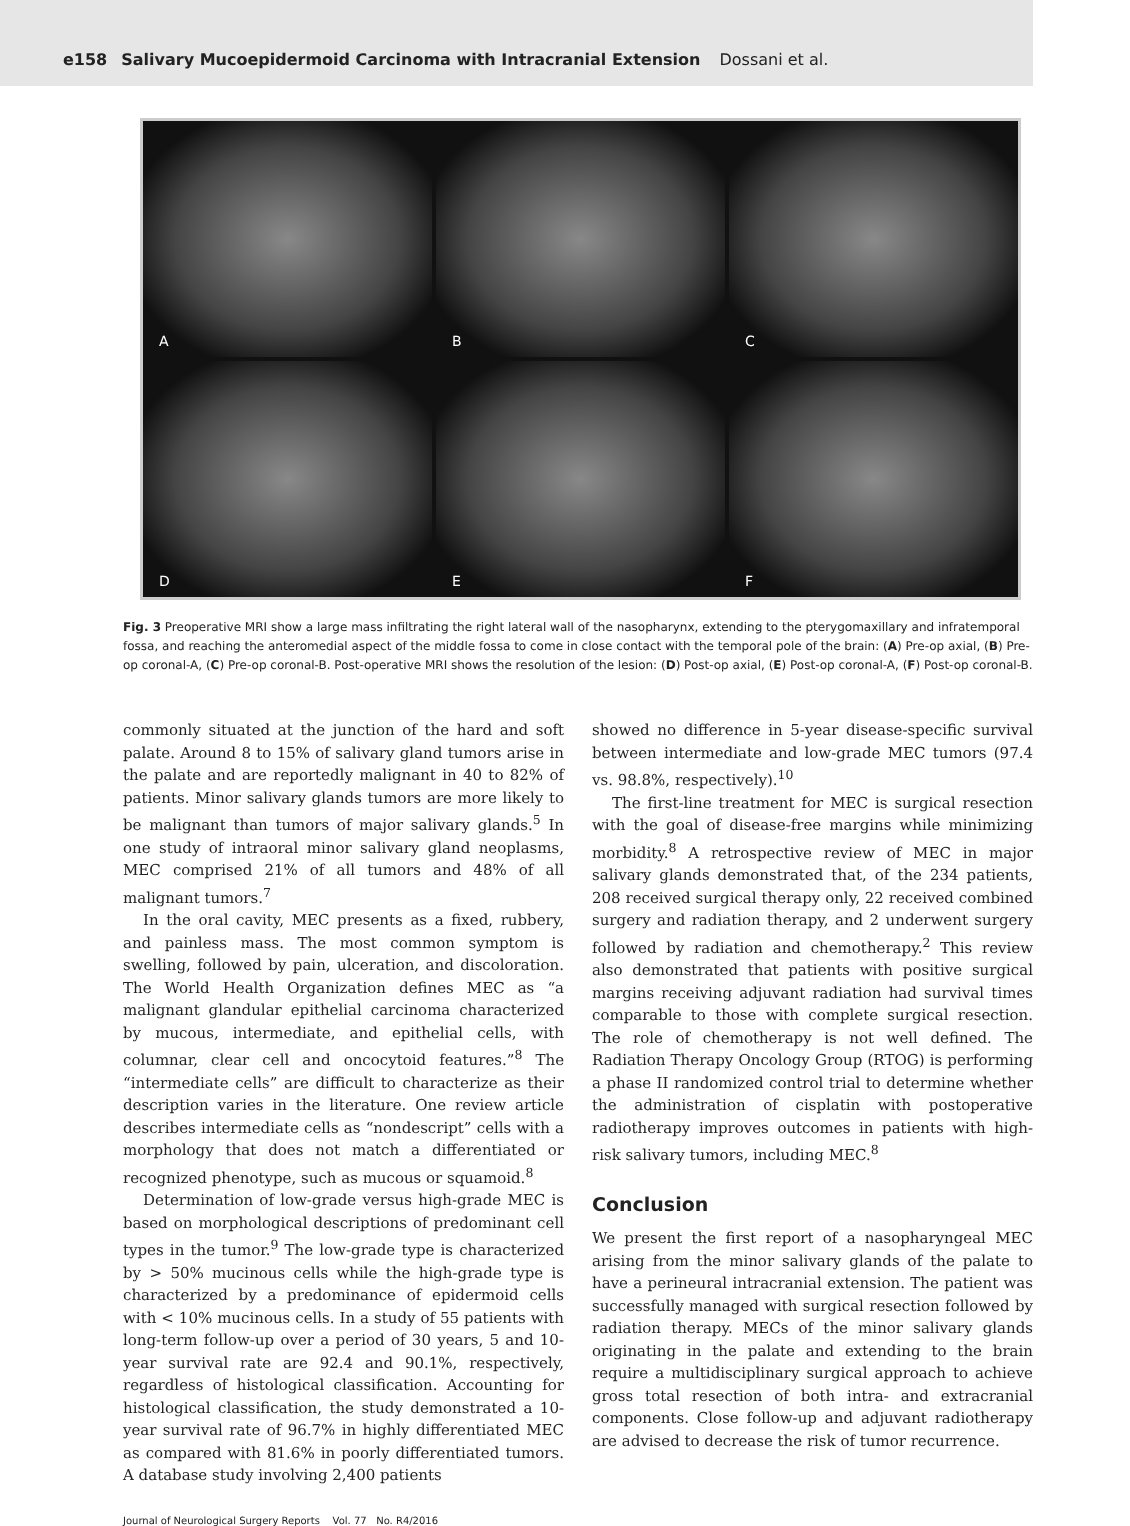e158 Salivary Mucoepidermoid Carcinoma with Intracranial Extension Dossani et al.
A
B
C
D
E
F
Fig. 3 Preoperative MRI show a large mass infiltrating the right lateral wall of the nasopharynx, extending to the pterygomaxillary and infratemporal fossa, and reaching the anteromedial aspect of the middle fossa to come in close contact with the temporal pole of the brain: (A) Pre-op axial, (B) Pre-op coronal-A, (C) Pre-op coronal-B. Post-operative MRI shows the resolution of the lesion: (D) Post-op axial, (E) Post-op coronal-A, (F) Post-op coronal-B.
commonly situated at the junction of the hard and soft palate. Around 8 to 15% of salivary gland tumors arise in the palate and are reportedly malignant in 40 to 82% of patients. Minor salivary glands tumors are more likely to be malignant than tumors of major salivary glands.<sup>5</sup> In one study of intraoral minor salivary gland neoplasms, MEC comprised 21% of all tumors and 48% of all malignant tumors.<sup>7</sup>
In the oral cavity, MEC presents as a fixed, rubbery, and painless mass. The most common symptom is swelling, followed by pain, ulceration, and discoloration. The World Health Organization defines MEC as “a malignant glandular epithelial carcinoma characterized by mucous, intermediate, and epithelial cells, with columnar, clear cell and oncocytoid features.”<sup>8</sup> The “intermediate cells” are difficult to characterize as their description varies in the literature. One review article describes intermediate cells as “nondescript” cells with a morphology that does not match a differentiated or recognized phenotype, such as mucous or squamoid.<sup>8</sup>
Determination of low-grade versus high-grade MEC is based on morphological descriptions of predominant cell types in the tumor.<sup>9</sup> The low-grade type is characterized by > 50% mucinous cells while the high-grade type is characterized by a predominance of epidermoid cells with < 10% mucinous cells. In a study of 55 patients with long-term follow-up over a period of 30 years, 5 and 10-year survival rate are 92.4 and 90.1%, respectively, regardless of histological classification. Accounting for histological classification, the study demonstrated a 10-year survival rate of 96.7% in highly differentiated MEC as compared with 81.6% in poorly differentiated tumors. A database study involving 2,400 patients
showed no difference in 5-year disease-specific survival between intermediate and low-grade MEC tumors (97.4 vs. 98.8%, respectively).<sup>10</sup>
The first-line treatment for MEC is surgical resection with the goal of disease-free margins while minimizing morbidity.<sup>8</sup> A retrospective review of MEC in major salivary glands demonstrated that, of the 234 patients, 208 received surgical therapy only, 22 received combined surgery and radiation therapy, and 2 underwent surgery followed by radiation and chemotherapy.<sup>2</sup> This review also demonstrated that patients with positive surgical margins receiving adjuvant radiation had survival times comparable to those with complete surgical resection. The role of chemotherapy is not well defined. The Radiation Therapy Oncology Group (RTOG) is performing a phase II randomized control trial to determine whether the administration of cisplatin with postoperative radiotherapy improves outcomes in patients with high-risk salivary tumors, including MEC.<sup>8</sup>
Conclusion
We present the first report of a nasopharyngeal MEC arising from the minor salivary glands of the palate to have a perineural intracranial extension. The patient was successfully managed with surgical resection followed by radiation therapy. MECs of the minor salivary glands originating in the palate and extending to the brain require a multidisciplinary surgical approach to achieve gross total resection of both intra- and extracranial components. Close follow-up and adjuvant radiotherapy are advised to decrease the risk of tumor recurrence.
Journal of Neurological Surgery Reports Vol. 77 No. R4/2016